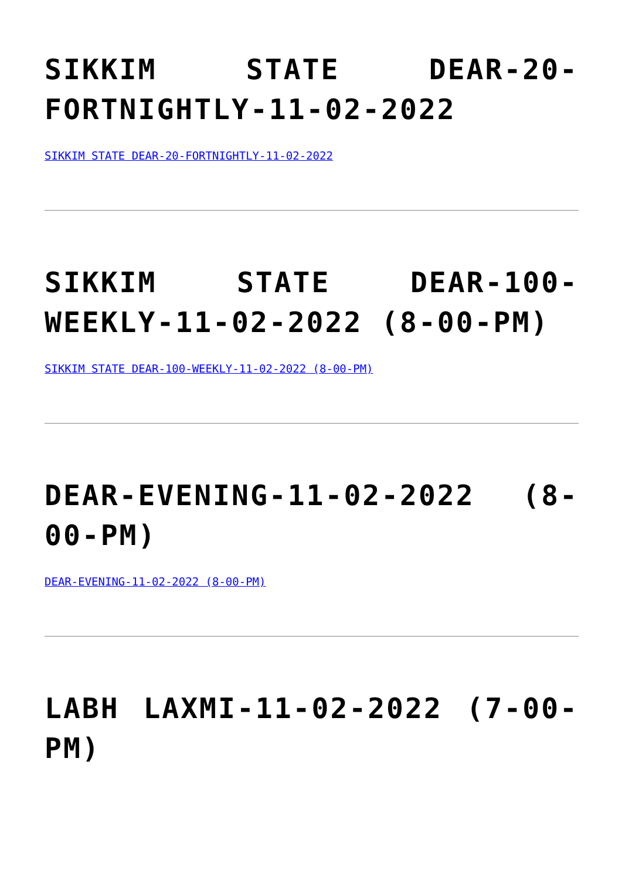SIKKIM STATE DEAR-20- FORTNIGHTLY-11-02-2022
SIKKIM STATE DEAR-20-FORTNIGHTLY-11-02-2022
SIKKIM STATE DEAR-100- WEEKLY-11-02-2022 (8-00-PM)
SIKKIM STATE DEAR-100-WEEKLY-11-02-2022 (8-00-PM)
DEAR-EVENING-11-02-2022 (8-00-PM)
DEAR-EVENING-11-02-2022 (8-00-PM)
LABH LAXMI-11-02-2022 (7-00- PM)